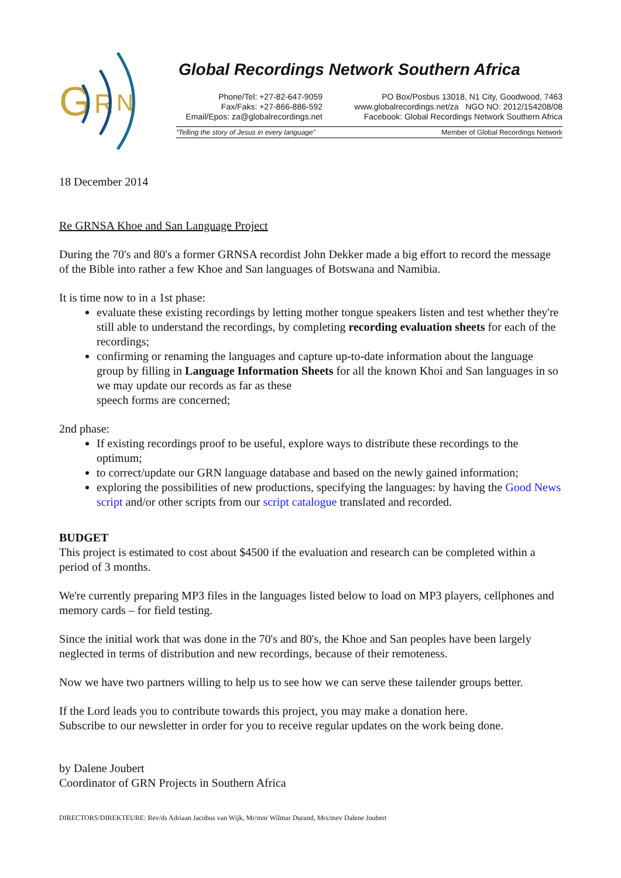G
R
N
Global Recordings Network Southern Africa
Phone/Tel: +27-82-647-9059
Fax/Faks: +27-866-886-592
Email/Epos: za@globalrecordings.net
PO Box/Posbus 13018, N1 City, Goodwood, 7463
www.globalrecordings.net/za NGO NO: 2012/154208/08
Facebook: Global Recordings Network Southern Africa
“Telling the story of Jesus in every language” Member of Global Recordings Network
18 December 2014
Re GRNSA Khoe and San Language Project
During the 70's and 80's a former GRNSA recordist John Dekker made a big effort to record the message of the Bible into rather a few Khoe and San languages of Botswana and Namibia.
It is time now to in a 1st phase:
evaluate these existing recordings by letting mother tongue speakers listen and test whether they're still able to understand the recordings, by completing recording evaluation sheets for each of the recordings;
confirming or renaming the languages and capture up-to-date information about the language group by filling in Language Information Sheets for all the known Khoi and San languages in so we may update our records as far as these
speech forms are concerned;
2nd phase:
If existing recordings proof to be useful, explore ways to distribute these recordings to the optimum;
to correct/update our GRN language database and based on the newly gained information;
exploring the possibilities of new productions, specifying the languages: by having the Good News script and/or other scripts from our script catalogue translated and recorded.
BUDGET
This project is estimated to cost about $4500 if the evaluation and research can be completed within a period of 3 months.
We're currently preparing MP3 files in the languages listed below to load on MP3 players, cellphones and memory cards – for field testing.
Since the initial work that was done in the 70's and 80's, the Khoe and San peoples have been largely neglected in terms of distribution and new recordings, because of their remoteness.
Now we have two partners willing to help us to see how we can serve these tailender groups better.
If the Lord leads you to contribute towards this project, you may make a donation here.
Subscribe to our newsletter in order for you to receive regular updates on the work being done.
by Dalene Joubert
Coordinator of GRN Projects in Southern Africa
DIRECTORS/DIREKTEURE: Rev/ds Adriaan Jacobus van Wijk, Mr/mnr Wilmar Durand, Mrs/mev Dalene Joubert